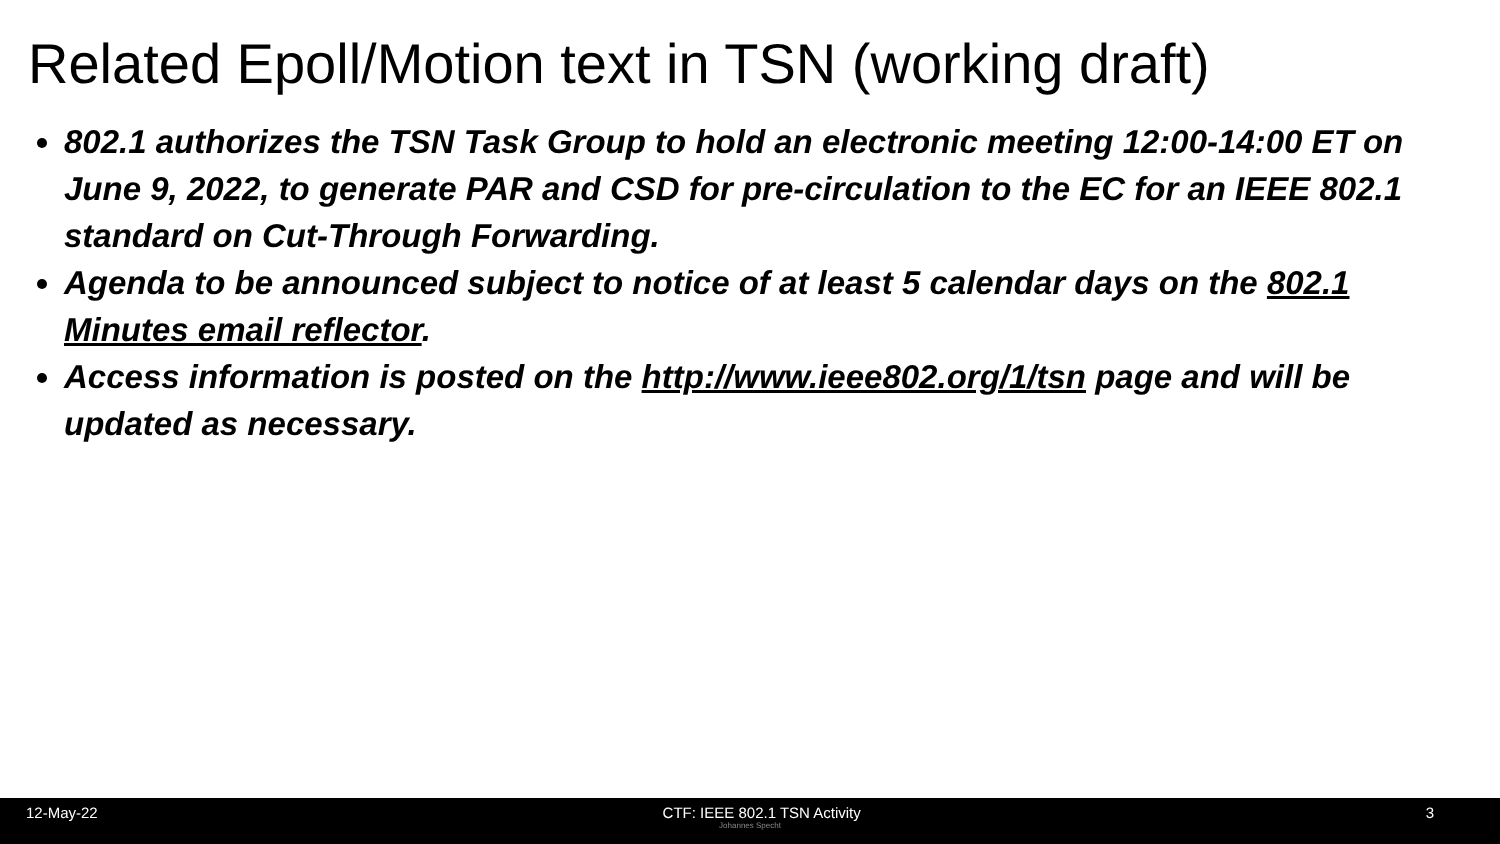Related Epoll/Motion text in TSN (working draft)
802.1 authorizes the TSN Task Group to hold an electronic meeting 12:00-14:00 ET on June 9, 2022, to generate PAR and CSD for pre-circulation to the EC for an IEEE 802.1 standard on Cut-Through Forwarding.
Agenda to be announced subject to notice of at least 5 calendar days on the 802.1 Minutes email reflector.
Access information is posted on the http://www.ieee802.org/1/tsn page and will be updated as necessary.
12-May-22 CTF: IEEE 802.1 TSN Activity 3
Johannes Specht